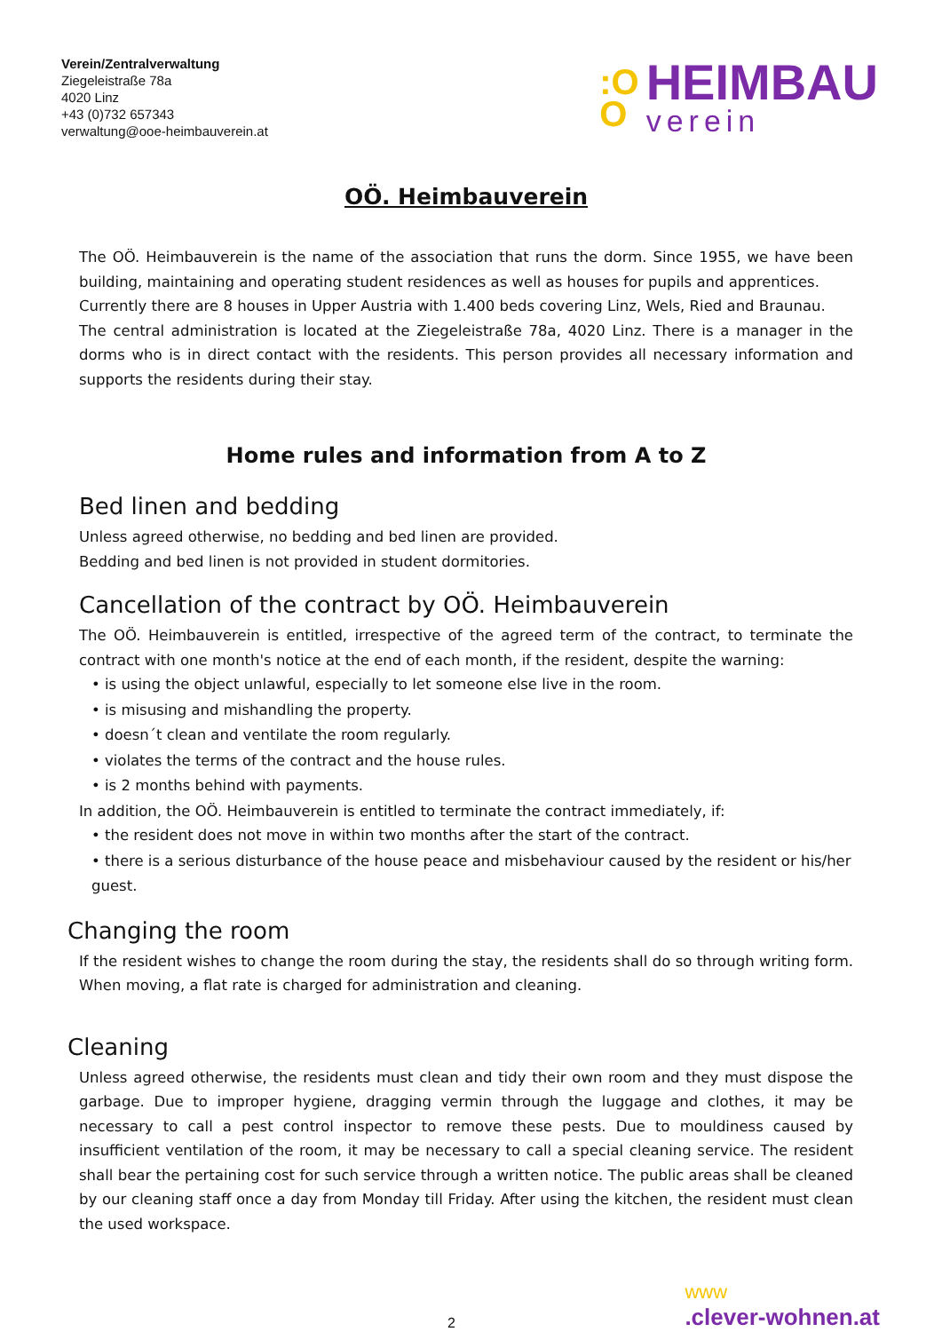Verein/Zentralverwaltung
Ziegeleistraße 78a
4020 Linz
+43 (0)732 657343
verwaltung@ooe-heimbauverein.at
:O
O
HEIMBAU
verein
OÖ. Heimbauverein
The OÖ. Heimbauverein is the name of the association that runs the dorm. Since 1955, we have been building, maintaining and operating student residences as well as houses for pupils and apprentices.
Currently there are 8 houses in Upper Austria with 1.400 beds covering Linz, Wels, Ried and Braunau.
The central administration is located at the Ziegeleistraße 78a, 4020 Linz. There is a manager in the dorms who is in direct contact with the residents. This person provides all necessary information and supports the residents during their stay.
Home rules and information from A to Z
Bed linen and bedding
Unless agreed otherwise, no bedding and bed linen are provided.
Bedding and bed linen is not provided in student dormitories.
Cancellation of the contract by OÖ. Heimbauverein
The OÖ. Heimbauverein is entitled, irrespective of the agreed term of the contract, to terminate the contract with one month's notice at the end of each month, if the resident, despite the warning:
• is using the object unlawful, especially to let someone else live in the room.
• is misusing and mishandling the property.
• doesn´t clean and ventilate the room regularly.
• violates the terms of the contract and the house rules.
• is 2 months behind with payments.
In addition, the OÖ. Heimbauverein is entitled to terminate the contract immediately, if:
• the resident does not move in within two months after the start of the contract.
• there is a serious disturbance of the house peace and misbehaviour caused by the resident or his/her guest.
Changing the room
If the resident wishes to change the room during the stay, the residents shall do so through writing form. When moving, a flat rate is charged for administration and cleaning.
Cleaning
Unless agreed otherwise, the residents must clean and tidy their own room and they must dispose the garbage. Due to improper hygiene, dragging vermin through the luggage and clothes, it may be necessary to call a pest control inspector to remove these pests. Due to mouldiness caused by insufficient ventilation of the room, it may be necessary to call a special cleaning service. The resident shall bear the pertaining cost for such service through a written notice. The public areas shall be cleaned by our cleaning staff once a day from Monday till Friday. After using the kitchen, the resident must clean the used workspace.
2
www.clever-wohnen.at